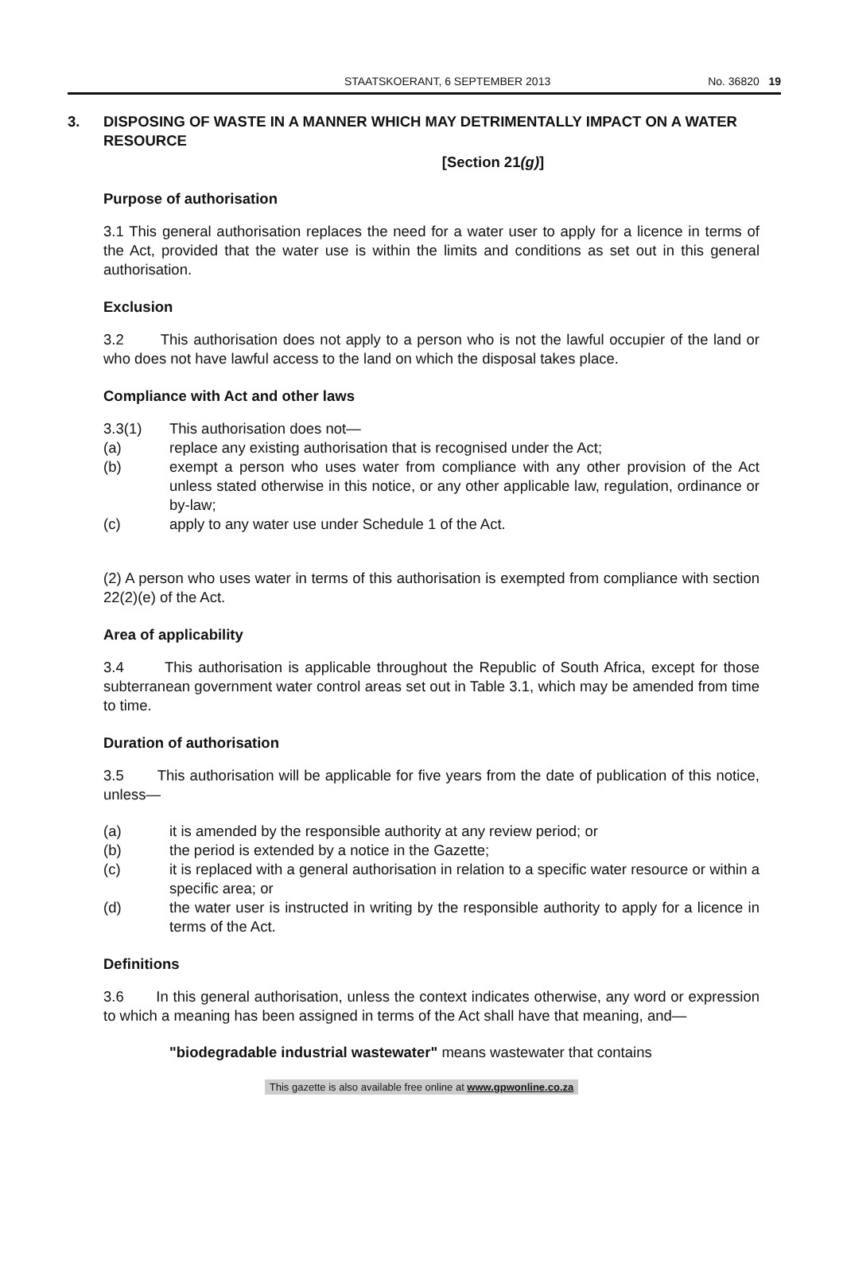STAATSKOERANT, 6 SEPTEMBER 2013 No. 36820 19
3. DISPOSING OF WASTE IN A MANNER WHICH MAY DETRIMENTALLY IMPACT ON A WATER RESOURCE
[Section 21(g)]
Purpose of authorisation
3.1 This general authorisation replaces the need for a water user to apply for a licence in terms of the Act, provided that the water use is within the limits and conditions as set out in this general authorisation.
Exclusion
3.2 This authorisation does not apply to a person who is not the lawful occupier of the land or who does not have lawful access to the land on which the disposal takes place.
Compliance with Act and other laws
3.3(1) This authorisation does not—
(a) replace any existing authorisation that is recognised under the Act;
(b) exempt a person who uses water from compliance with any other provision of the Act unless stated otherwise in this notice, or any other applicable law, regulation, ordinance or by-law;
(c) apply to any water use under Schedule 1 of the Act.
(2) A person who uses water in terms of this authorisation is exempted from compliance with section 22(2)(e) of the Act.
Area of applicability
3.4 This authorisation is applicable throughout the Republic of South Africa, except for those subterranean government water control areas set out in Table 3.1, which may be amended from time to time.
Duration of authorisation
3.5 This authorisation will be applicable for five years from the date of publication of this notice, unless—
(a) it is amended by the responsible authority at any review period; or
(b) the period is extended by a notice in the Gazette;
(c) it is replaced with a general authorisation in relation to a specific water resource or within a specific area; or
(d) the water user is instructed in writing by the responsible authority to apply for a licence in terms of the Act.
Definitions
3.6 In this general authorisation, unless the context indicates otherwise, any word or expression to which a meaning has been assigned in terms of the Act shall have that meaning, and—
"biodegradable industrial wastewater" means wastewater that contains
This gazette is also available free online at www.gpwonline.co.za